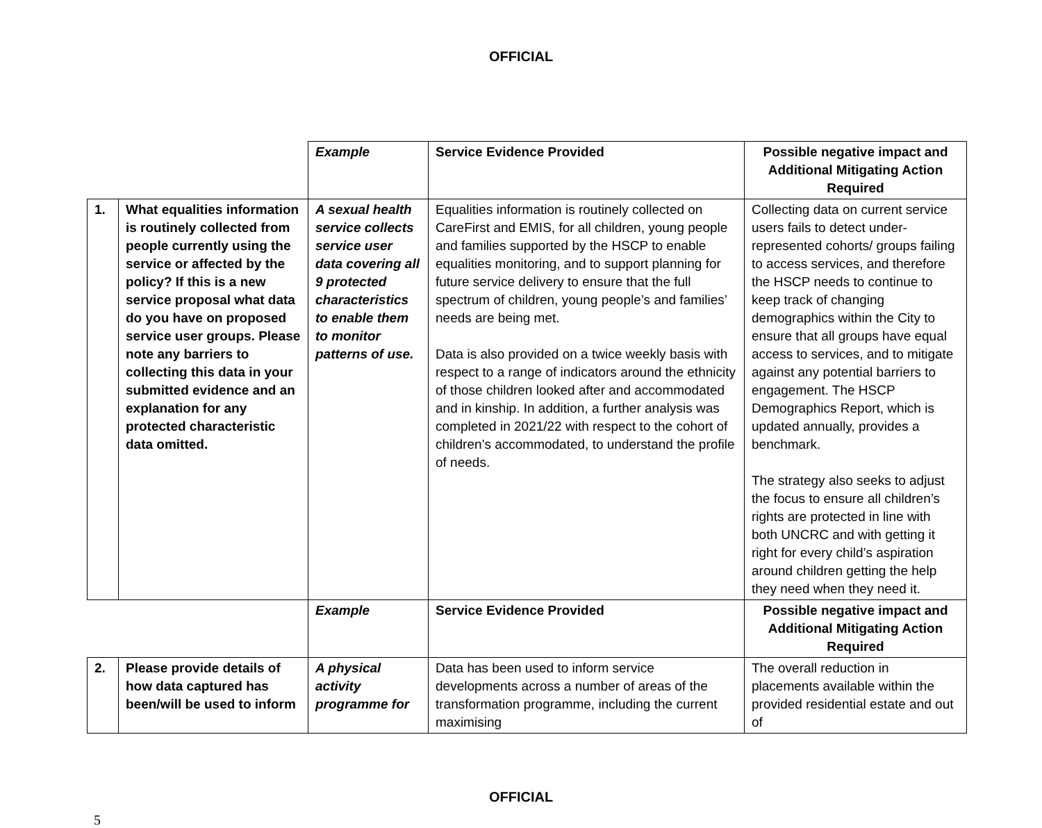OFFICIAL
| | | Example | Service Evidence Provided | Possible negative impact and Additional Mitigating Action Required |
| 1. | What equalities information is routinely collected from people currently using the service or affected by the policy? If this is a new service proposal what data do you have on proposed service user groups. Please note any barriers to collecting this data in your submitted evidence and an explanation for any protected characteristic data omitted. | A sexual health service collects service user data covering all 9 protected characteristics to enable them to monitor patterns of use. | Equalities information is routinely collected on CareFirst and EMIS, for all children, young people and families supported by the HSCP to enable equalities monitoring, and to support planning for future service delivery to ensure that the full spectrum of children, young people’s and families’ needs are being met. Data is also provided on a twice weekly basis with respect to a range of indicators around the ethnicity of those children looked after and accommodated and in kinship. In addition, a further analysis was completed in 2021/22 with respect to the cohort of children’s accommodated, to understand the profile of needs. | Collecting data on current service users fails to detect under-represented cohorts/ groups failing to access services, and therefore the HSCP needs to continue to keep track of changing demographics within the City to ensure that all groups have equal access to services, and to mitigate against any potential barriers to engagement. The HSCP Demographics Report, which is updated annually, provides a benchmark. The strategy also seeks to adjust the focus to ensure all children’s rights are protected in line with both UNCRC and with getting it right for every child’s aspiration around children getting the help they need when they need it. |
| | | Example | Service Evidence Provided | Possible negative impact and Additional Mitigating Action Required |
| 2. | Please provide details of how data captured has been/will be used to inform | A physical activity programme for | Data has been used to inform service developments across a number of areas of the transformation programme, including the current maximising | The overall reduction in placements available within the provided residential estate and out of |
OFFICIAL
5